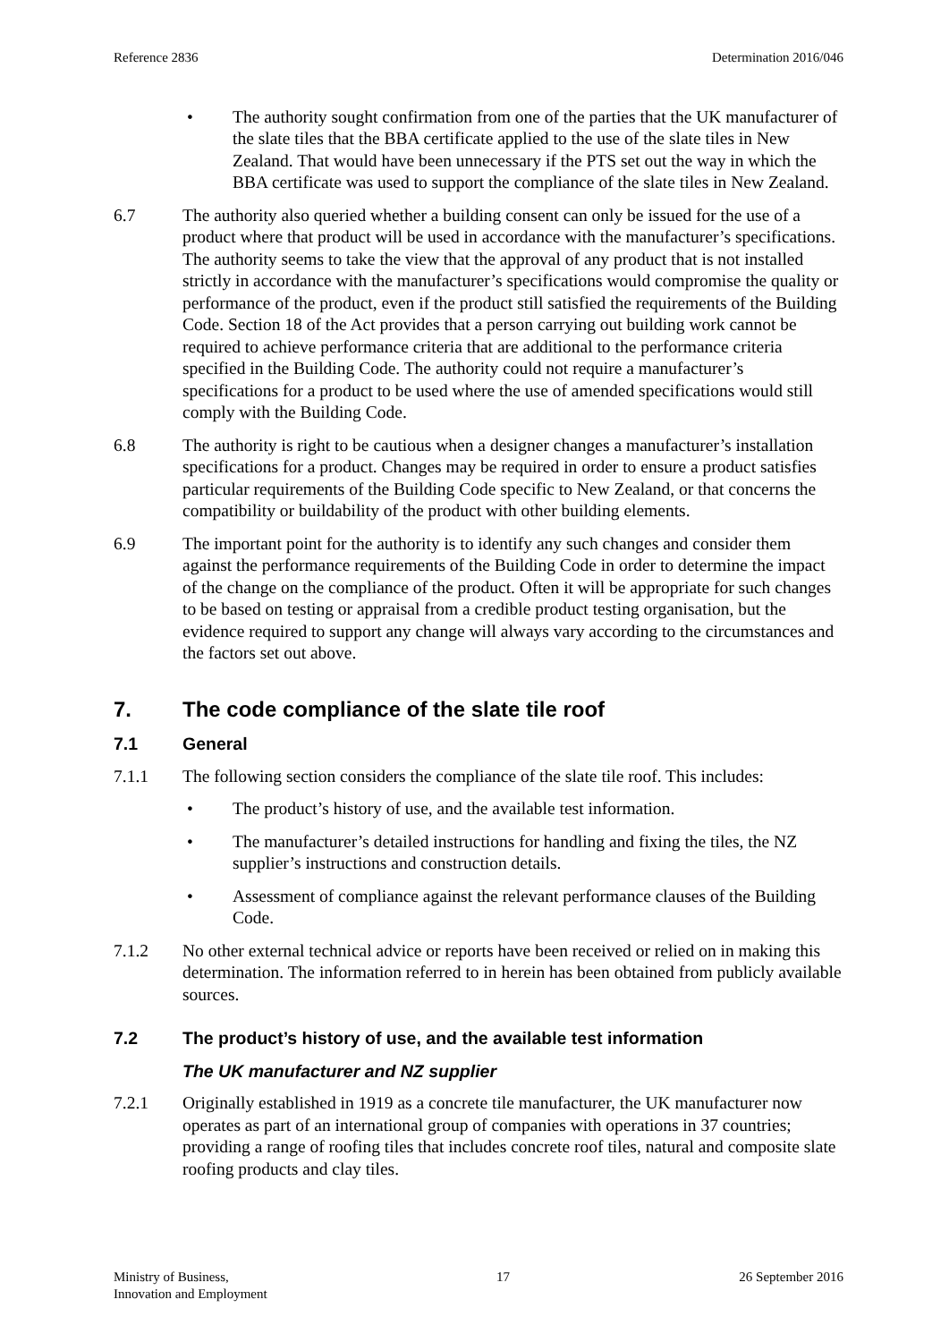Reference 2836 Determination 2016/046
• The authority sought confirmation from one of the parties that the UK manufacturer of the slate tiles that the BBA certificate applied to the use of the slate tiles in New Zealand. That would have been unnecessary if the PTS set out the way in which the BBA certificate was used to support the compliance of the slate tiles in New Zealand.
6.7 The authority also queried whether a building consent can only be issued for the use of a product where that product will be used in accordance with the manufacturer’s specifications. The authority seems to take the view that the approval of any product that is not installed strictly in accordance with the manufacturer’s specifications would compromise the quality or performance of the product, even if the product still satisfied the requirements of the Building Code. Section 18 of the Act provides that a person carrying out building work cannot be required to achieve performance criteria that are additional to the performance criteria specified in the Building Code. The authority could not require a manufacturer’s specifications for a product to be used where the use of amended specifications would still comply with the Building Code.
6.8 The authority is right to be cautious when a designer changes a manufacturer’s installation specifications for a product. Changes may be required in order to ensure a product satisfies particular requirements of the Building Code specific to New Zealand, or that concerns the compatibility or buildability of the product with other building elements.
6.9 The important point for the authority is to identify any such changes and consider them against the performance requirements of the Building Code in order to determine the impact of the change on the compliance of the product. Often it will be appropriate for such changes to be based on testing or appraisal from a credible product testing organisation, but the evidence required to support any change will always vary according to the circumstances and the factors set out above.
7. The code compliance of the slate tile roof
7.1 General
7.1.1 The following section considers the compliance of the slate tile roof. This includes:
• The product’s history of use, and the available test information.
• The manufacturer’s detailed instructions for handling and fixing the tiles, the NZ supplier’s instructions and construction details.
• Assessment of compliance against the relevant performance clauses of the Building Code.
7.1.2 No other external technical advice or reports have been received or relied on in making this determination. The information referred to in herein has been obtained from publicly available sources.
7.2 The product’s history of use, and the available test information
The UK manufacturer and NZ supplier
7.2.1 Originally established in 1919 as a concrete tile manufacturer, the UK manufacturer now operates as part of an international group of companies with operations in 37 countries; providing a range of roofing tiles that includes concrete roof tiles, natural and composite slate roofing products and clay tiles.
Ministry of Business,
Innovation and Employment 17 26 September 2016